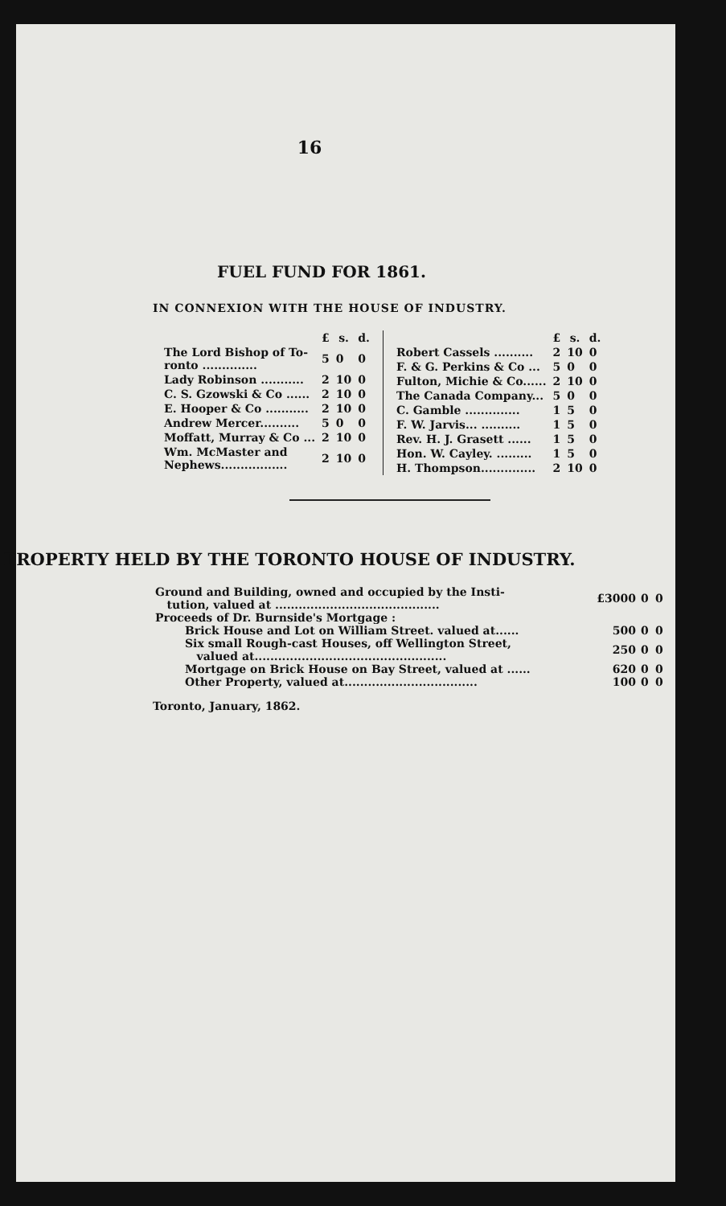16
FUEL FUND FOR 1861.
IN CONNEXION WITH THE HOUSE OF INDUSTRY.
| | £ | s. | d. |
| --- | --- | --- | --- |
| The Lord Bishop of To- ronto .............. | 5 | 0 | 0 |
| Lady Robinson ........... | 2 | 10 | 0 |
| C. S. Gzowski & Co ...... | 2 | 10 | 0 |
| E. Hooper & Co ........... | 2 | 10 | 0 |
| Andrew Mercer.......... | 5 | 0 | 0 |
| Moffatt, Murray & Co ... | 2 | 10 | 0 |
| Wm. McMaster and Nephews................. | 2 | 10 | 0 |
| | £ | s. | d. |
| --- | --- | --- | --- |
| Robert Cassels .......... | 2 | 10 | 0 |
| F. & G. Perkins & Co ... | 5 | 0 | 0 |
| Fulton, Michie & Co...... | 2 | 10 | 0 |
| The Canada Company... | 5 | 0 | 0 |
| C. Gamble .............. | 1 | 5 | 0 |
| F. W. Jarvis... .......... | 1 | 5 | 0 |
| Rev. H. J. Grasett ...... | 1 | 5 | 0 |
| Hon. W. Cayley. ......... | 1 | 5 | 0 |
| H. Thompson.............. | 2 | 10 | 0 |
PROPERTY HELD BY THE TORONTO HOUSE OF INDUSTRY.
| Ground and Building, owned and occupied by the Insti- tution, valued at .......................................... | £3000 | 0 | 0 |
| Proceeds of Dr. Burnside's Mortgage : | | | |
| Brick House and Lot on William Street. valued at...... | 500 | 0 | 0 |
| Six small Rough-cast Houses, off Wellington Street, valued at................................................. | 250 | 0 | 0 |
| Mortgage on Brick House on Bay Street, valued at ...... | 620 | 0 | 0 |
| Other Property, valued at.................................. | 100 | 0 | 0 |
Toronto, January, 1862.